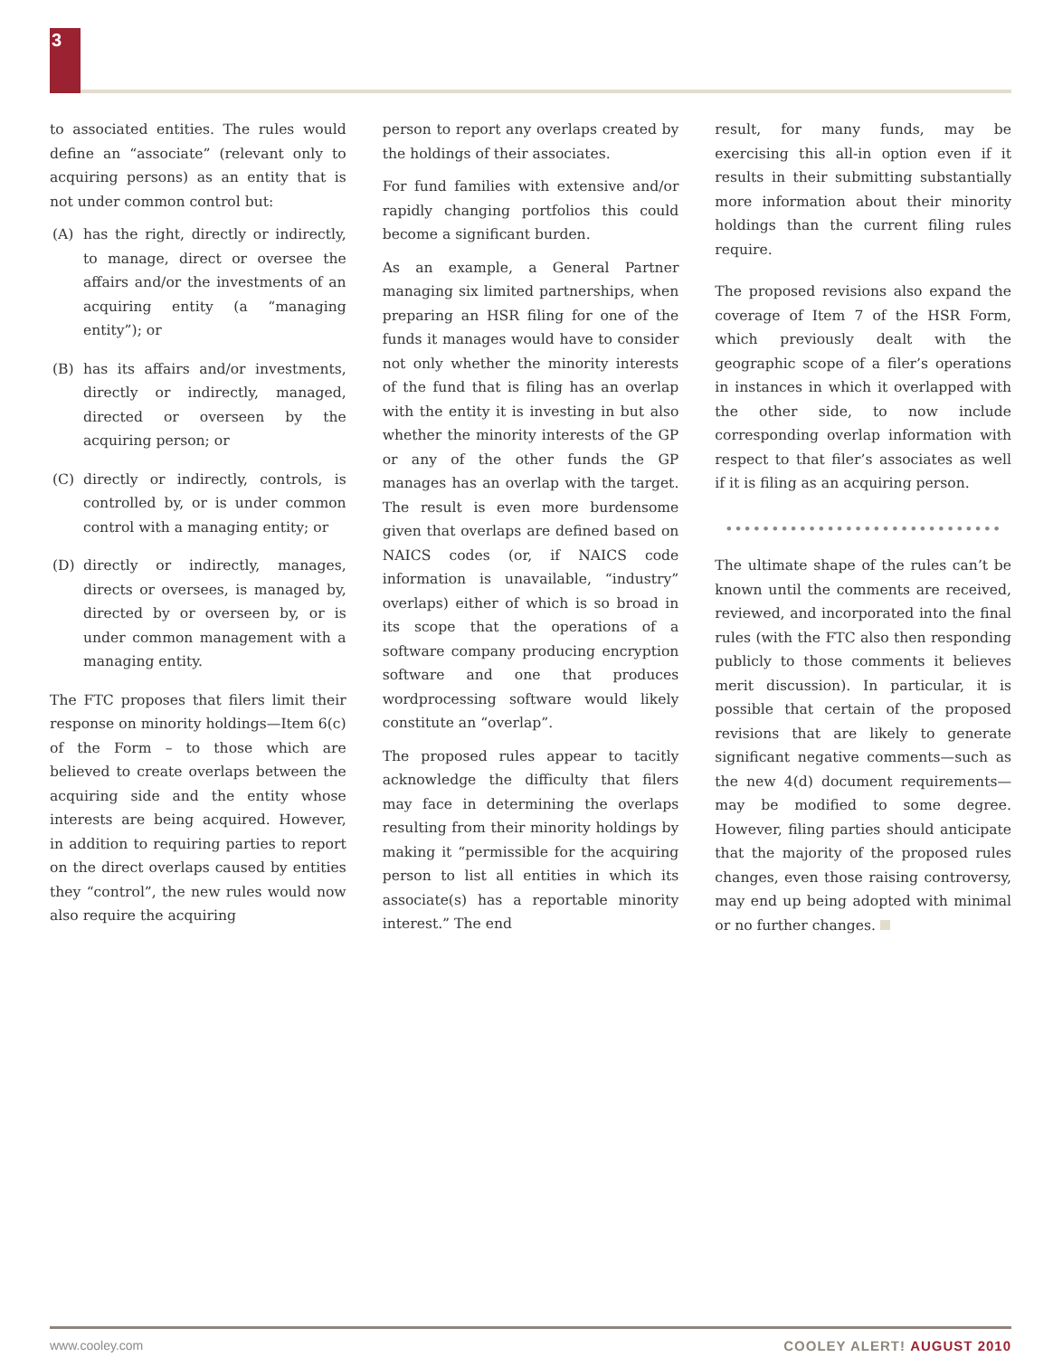3
to associated entities. The rules would define an “associate” (relevant only to acquiring persons) as an entity that is not under common control but:
(A) has the right, directly or indirectly, to manage, direct or oversee the affairs and/or the investments of an acquiring entity (a “managing entity”); or
(B) has its affairs and/or investments, directly or indirectly, managed, directed or overseen by the acquiring person; or
(C) directly or indirectly, controls, is controlled by, or is under common control with a managing entity; or
(D) directly or indirectly, manages, directs or oversees, is managed by, directed by or overseen by, or is under common management with a managing entity.
The FTC proposes that filers limit their response on minority holdings—Item 6(c) of the Form – to those which are believed to create overlaps between the acquiring side and the entity whose interests are being acquired. However, in addition to requiring parties to report on the direct overlaps caused by entities they “control”, the new rules would now also require the acquiring
person to report any overlaps created by the holdings of their associates.
For fund families with extensive and/or rapidly changing portfolios this could become a significant burden.
As an example, a General Partner managing six limited partnerships, when preparing an HSR filing for one of the funds it manages would have to consider not only whether the minority interests of the fund that is filing has an overlap with the entity it is investing in but also whether the minority interests of the GP or any of the other funds the GP manages has an overlap with the target. The result is even more burdensome given that overlaps are defined based on NAICS codes (or, if NAICS code information is unavailable, “industry” overlaps) either of which is so broad in its scope that the operations of a software company producing encryption software and one that produces wordprocessing software would likely constitute an “overlap”.
The proposed rules appear to tacitly acknowledge the difficulty that filers may face in determining the overlaps resulting from their minority holdings by making it “permissible for the acquiring person to list all entities in which its associate(s) has a reportable minority interest.” The end
result, for many funds, may be exercising this all-in option even if it results in their submitting substantially more information about their minority holdings than the current filing rules require.
The proposed revisions also expand the coverage of Item 7 of the HSR Form, which previously dealt with the geographic scope of a filer’s operations in instances in which it overlapped with the other side, to now include corresponding overlap information with respect to that filer’s associates as well if it is filing as an acquiring person.
••••••••••••••••••••••••••••••
The ultimate shape of the rules can’t be known until the comments are received, reviewed, and incorporated into the final rules (with the FTC also then responding publicly to those comments it believes merit discussion). In particular, it is possible that certain of the proposed revisions that are likely to generate significant negative comments—such as the new 4(d) document requirements—may be modified to some degree. However, filing parties should anticipate that the majority of the proposed rules changes, even those raising controversy, may end up being adopted with minimal or no further changes.
www.cooley.com COOLEY ALERT! AUGUST 2010